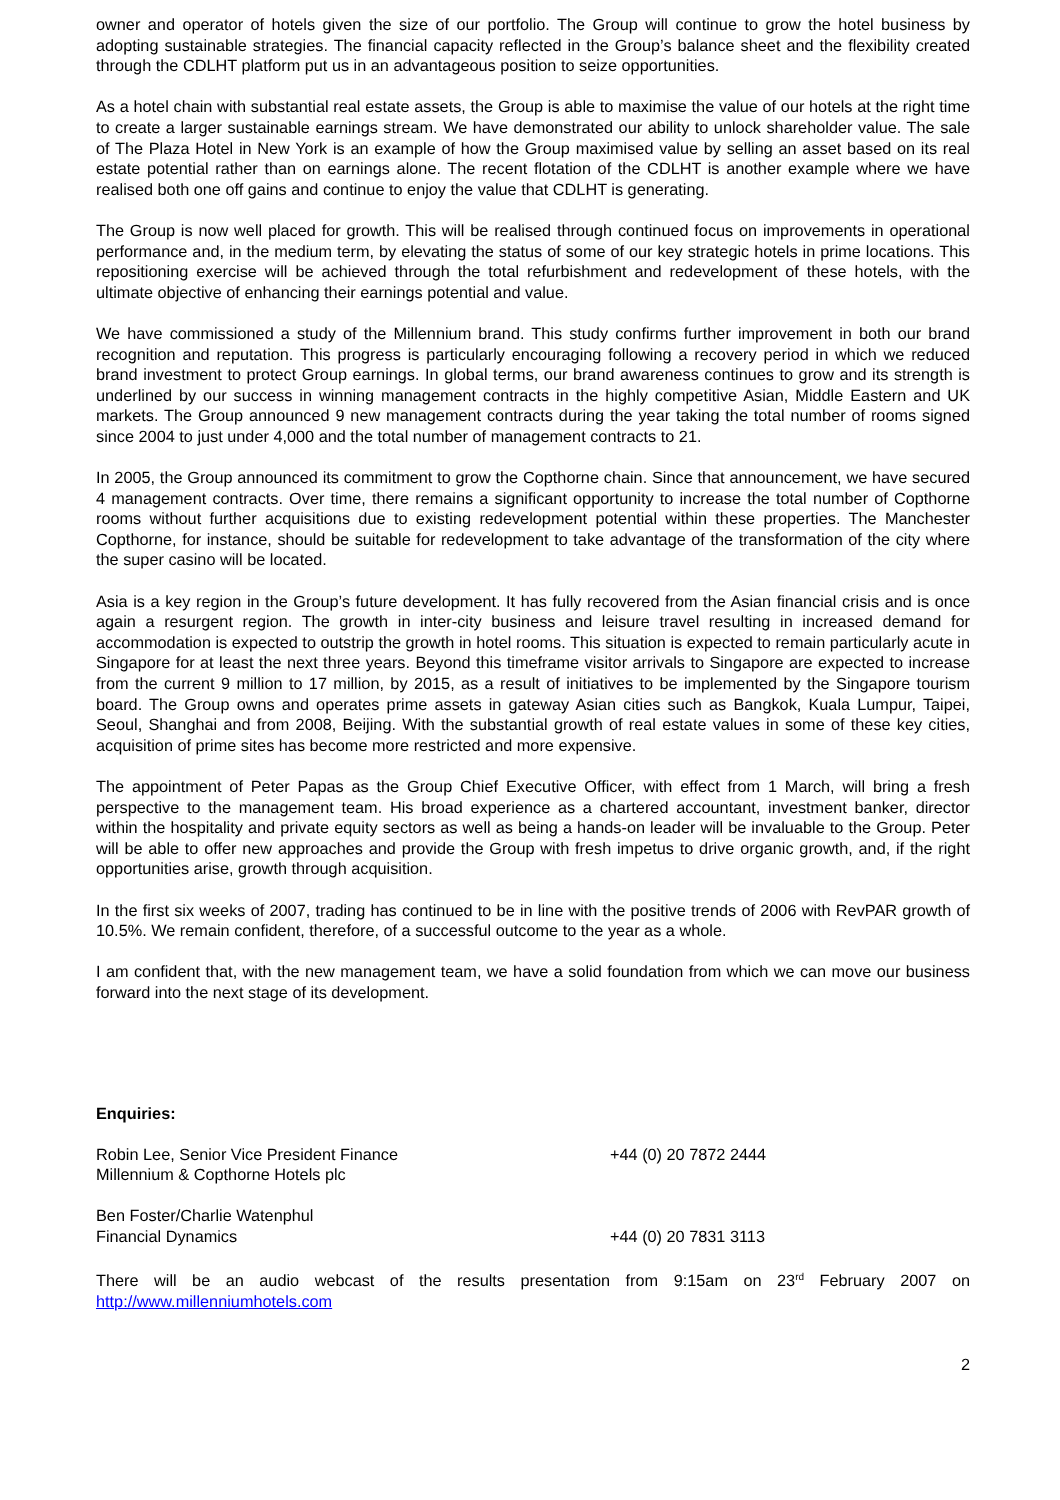owner and operator of hotels given the size of our portfolio. The Group will continue to grow the hotel business by adopting sustainable strategies. The financial capacity reflected in the Group’s balance sheet and the flexibility created through the CDLHT platform put us in an advantageous position to seize opportunities.
As a hotel chain with substantial real estate assets, the Group is able to maximise the value of our hotels at the right time to create a larger sustainable earnings stream. We have demonstrated our ability to unlock shareholder value. The sale of The Plaza Hotel in New York is an example of how the Group maximised value by selling an asset based on its real estate potential rather than on earnings alone. The recent flotation of the CDLHT is another example where we have realised both one off gains and continue to enjoy the value that CDLHT is generating.
The Group is now well placed for growth. This will be realised through continued focus on improvements in operational performance and, in the medium term, by elevating the status of some of our key strategic hotels in prime locations. This repositioning exercise will be achieved through the total refurbishment and redevelopment of these hotels, with the ultimate objective of enhancing their earnings potential and value.
We have commissioned a study of the Millennium brand. This study confirms further improvement in both our brand recognition and reputation. This progress is particularly encouraging following a recovery period in which we reduced brand investment to protect Group earnings. In global terms, our brand awareness continues to grow and its strength is underlined by our success in winning management contracts in the highly competitive Asian, Middle Eastern and UK markets. The Group announced 9 new management contracts during the year taking the total number of rooms signed since 2004 to just under 4,000 and the total number of management contracts to 21.
In 2005, the Group announced its commitment to grow the Copthorne chain. Since that announcement, we have secured 4 management contracts. Over time, there remains a significant opportunity to increase the total number of Copthorne rooms without further acquisitions due to existing redevelopment potential within these properties. The Manchester Copthorne, for instance, should be suitable for redevelopment to take advantage of the transformation of the city where the super casino will be located.
Asia is a key region in the Group’s future development. It has fully recovered from the Asian financial crisis and is once again a resurgent region. The growth in inter-city business and leisure travel resulting in increased demand for accommodation is expected to outstrip the growth in hotel rooms. This situation is expected to remain particularly acute in Singapore for at least the next three years. Beyond this timeframe visitor arrivals to Singapore are expected to increase from the current 9 million to 17 million, by 2015, as a result of initiatives to be implemented by the Singapore tourism board. The Group owns and operates prime assets in gateway Asian cities such as Bangkok, Kuala Lumpur, Taipei, Seoul, Shanghai and from 2008, Beijing. With the substantial growth of real estate values in some of these key cities, acquisition of prime sites has become more restricted and more expensive.
The appointment of Peter Papas as the Group Chief Executive Officer, with effect from 1 March, will bring a fresh perspective to the management team. His broad experience as a chartered accountant, investment banker, director within the hospitality and private equity sectors as well as being a hands-on leader will be invaluable to the Group. Peter will be able to offer new approaches and provide the Group with fresh impetus to drive organic growth, and, if the right opportunities arise, growth through acquisition.
In the first six weeks of 2007, trading has continued to be in line with the positive trends of 2006 with RevPAR growth of 10.5%. We remain confident, therefore, of a successful outcome to the year as a whole.
I am confident that, with the new management team, we have a solid foundation from which we can move our business forward into the next stage of its development.
Enquiries:
Robin Lee, Senior Vice President Finance
Millennium & Copthorne Hotels plc
+44 (0) 20 7872 2444
Ben Foster/Charlie Watenphul
Financial Dynamics
+44 (0) 20 7831 3113
There will be an audio webcast of the results presentation from 9:15am on 23<sup>rd</sup> February 2007 on http://www.millenniumhotels.com
2